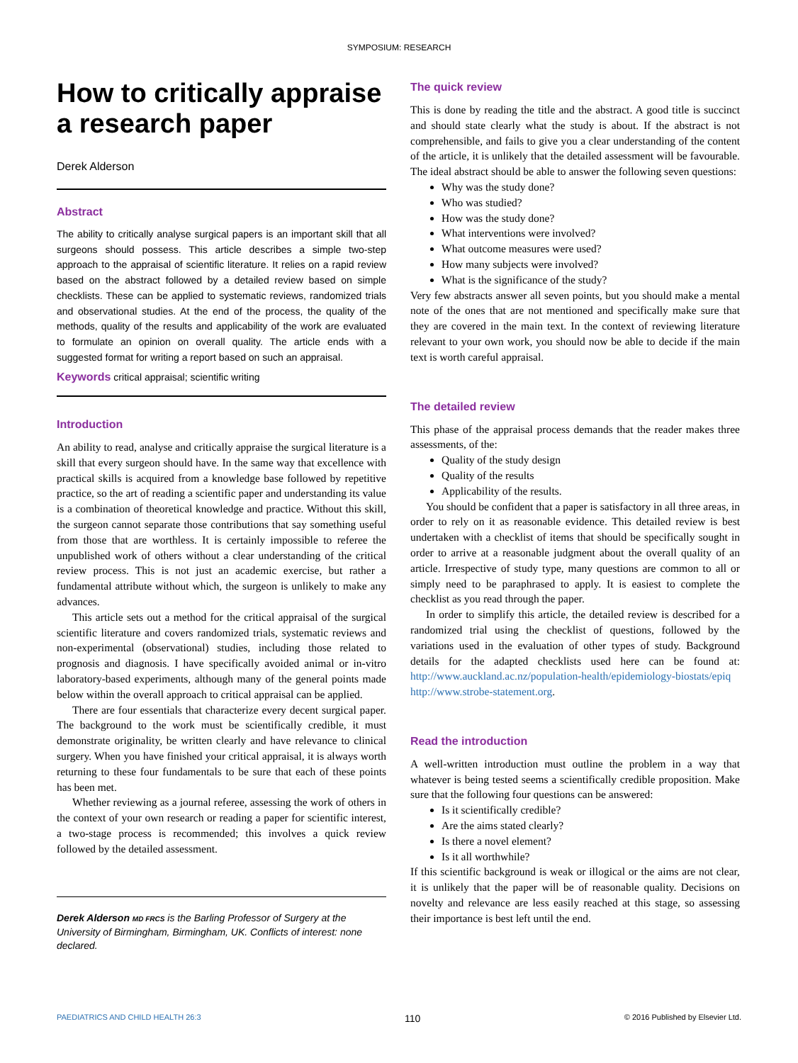SYMPOSIUM: RESEARCH
How to critically appraise a research paper
Derek Alderson
Abstract
The ability to critically analyse surgical papers is an important skill that all surgeons should possess. This article describes a simple two-step approach to the appraisal of scientific literature. It relies on a rapid review based on the abstract followed by a detailed review based on simple checklists. These can be applied to systematic reviews, randomized trials and observational studies. At the end of the process, the quality of the methods, quality of the results and applicability of the work are evaluated to formulate an opinion on overall quality. The article ends with a suggested format for writing a report based on such an appraisal.
Keywords critical appraisal; scientific writing
Introduction
An ability to read, analyse and critically appraise the surgical literature is a skill that every surgeon should have. In the same way that excellence with practical skills is acquired from a knowledge base followed by repetitive practice, so the art of reading a scientific paper and understanding its value is a combination of theoretical knowledge and practice. Without this skill, the surgeon cannot separate those contributions that say something useful from those that are worthless. It is certainly impossible to referee the unpublished work of others without a clear understanding of the critical review process. This is not just an academic exercise, but rather a fundamental attribute without which, the surgeon is unlikely to make any advances.
This article sets out a method for the critical appraisal of the surgical scientific literature and covers randomized trials, systematic reviews and non-experimental (observational) studies, including those related to prognosis and diagnosis. I have specifically avoided animal or in-vitro laboratory-based experiments, although many of the general points made below within the overall approach to critical appraisal can be applied.
There are four essentials that characterize every decent surgical paper. The background to the work must be scientifically credible, it must demonstrate originality, be written clearly and have relevance to clinical surgery. When you have finished your critical appraisal, it is always worth returning to these four fundamentals to be sure that each of these points has been met.
Whether reviewing as a journal referee, assessing the work of others in the context of your own research or reading a paper for scientific interest, a two-stage process is recommended; this involves a quick review followed by the detailed assessment.
Derek Alderson MD FRCS is the Barling Professor of Surgery at the University of Birmingham, Birmingham, UK. Conflicts of interest: none declared.
The quick review
This is done by reading the title and the abstract. A good title is succinct and should state clearly what the study is about. If the abstract is not comprehensible, and fails to give you a clear understanding of the content of the article, it is unlikely that the detailed assessment will be favourable. The ideal abstract should be able to answer the following seven questions:
Why was the study done?
Who was studied?
How was the study done?
What interventions were involved?
What outcome measures were used?
How many subjects were involved?
What is the significance of the study?
Very few abstracts answer all seven points, but you should make a mental note of the ones that are not mentioned and specifically make sure that they are covered in the main text. In the context of reviewing literature relevant to your own work, you should now be able to decide if the main text is worth careful appraisal.
The detailed review
This phase of the appraisal process demands that the reader makes three assessments, of the:
Quality of the study design
Quality of the results
Applicability of the results.
You should be confident that a paper is satisfactory in all three areas, in order to rely on it as reasonable evidence. This detailed review is best undertaken with a checklist of items that should be specifically sought in order to arrive at a reasonable judgment about the overall quality of an article. Irrespective of study type, many questions are common to all or simply need to be paraphrased to apply. It is easiest to complete the checklist as you read through the paper.
In order to simplify this article, the detailed review is described for a randomized trial using the checklist of questions, followed by the variations used in the evaluation of other types of study. Background details for the adapted checklists used here can be found at: http://www.auckland.ac.nz/population-health/epidemiology-biostats/epiq http://www.strobe-statement.org.
Read the introduction
A well-written introduction must outline the problem in a way that whatever is being tested seems a scientifically credible proposition. Make sure that the following four questions can be answered:
Is it scientifically credible?
Are the aims stated clearly?
Is there a novel element?
Is it all worthwhile?
If this scientific background is weak or illogical or the aims are not clear, it is unlikely that the paper will be of reasonable quality. Decisions on novelty and relevance are less easily reached at this stage, so assessing their importance is best left until the end.
PAEDIATRICS AND CHILD HEALTH 26:3 110 © 2016 Published by Elsevier Ltd.